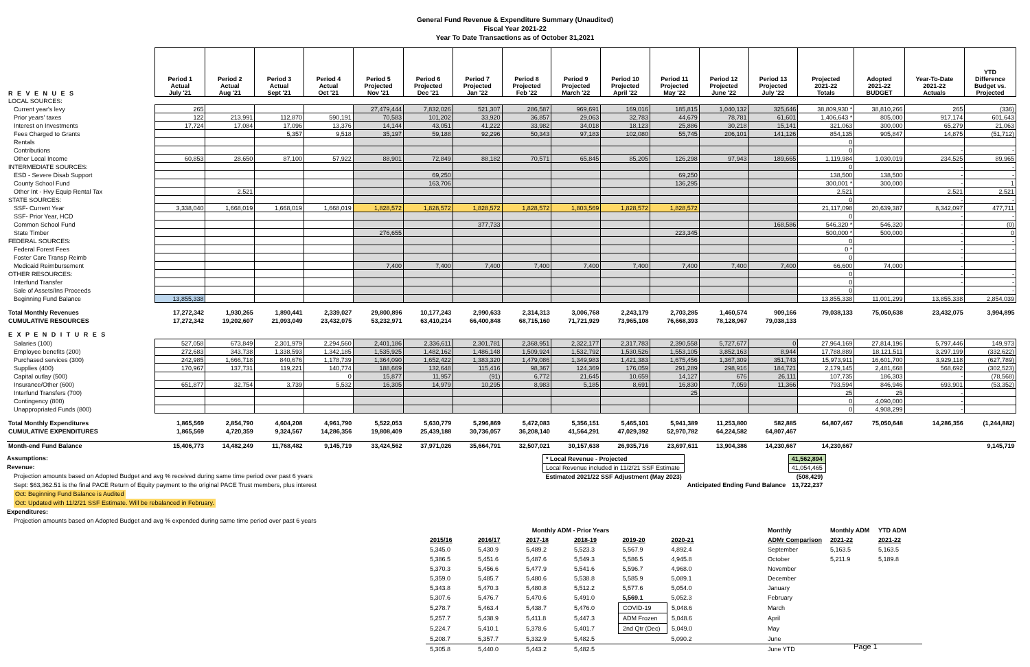General Fund Revenue & Expenditure Summary (Unaudited)
Fiscal Year 2021-22
Year To Date Transactions as of October 31,2021
| R E V E N U E S | Period 1 Actual July '21 | Period 2 Actual Aug '21 | Period 3 Actual Sept '21 | Period 4 Actual Oct '21 | Period 5 Projected Nov '21 | Period 6 Projected Dec '21 | Period 7 Projected Jan '22 | Period 8 Projected Feb '22 | Period 9 Projected March '22 | Period 10 Projected April '22 | Period 11 Projected May '22 | Period 12 Projected June '22 | Period 13 Projected July '22 | Projected 2021-22 Totals | Adopted 2021-22 BUDGET | Year-To-Date 2021-22 Actuals | YTD Difference Budget vs. Projected |
| --- | --- | --- | --- | --- | --- | --- | --- | --- | --- | --- | --- | --- | --- | --- | --- | --- | --- |
| LOCAL SOURCES: | | | | | | | | | | | | | | | | | |
| Current year's levy | 265 | | | | 27,479,444 | 7,832,026 | 521,307 | 286,587 | 969,691 | 169,016 | 185,815 | 1,040,132 | 325,646 | 38,809,930 * | 38,810,266 | 265 | (336) |
| Prior years' taxes | 122 | 213,991 | 112,870 | 590,191 | 70,583 | 101,202 | 33,920 | 36,857 | 29,063 | 32,783 | 44,679 | 78,781 | 61,601 | 1,406,643 * | 805,000 | 917,174 | 601,643 |
| Interest on Investments | 17,724 | 17,084 | 17,096 | 13,376 | 14,144 | 43,051 | 41,222 | 33,982 | 34,018 | 18,123 | 25,886 | 30,218 | 15,141 | 321,063 | 300,000 | 65,279 | 21,063 |
| Fees Charged to Grants | | | 5,357 | 9,518 | 35,197 | 59,188 | 92,296 | 50,343 | 97,183 | 102,080 | 55,745 | 206,101 | 141,126 | 854,135 | 905,847 | 14,875 | (51,712) |
| Rentals | | | | | | | | | | | | | | 0 | | | |
| Contributions | | | | | | | | | | | | | | 0 | | - | - |
| Other Local Income | 60,853 | 28,650 | 87,100 | 57,922 | 88,901 | 72,849 | 88,182 | 70,571 | 65,845 | 85,205 | 126,298 | 97,943 | 189,665 | 1,119,984 | 1,030,019 | 234,525 | 89,965 |
| INTERMEDIATE SOURCES: | | | | | | | | | | | | | | 0 | | - | - |
| ESD - Severe Disab Support | | | | | | 69,250 | | | | | 69,250 | | | 138,500 | 138,500 | - | - |
| County School Fund | | | | | | 163,706 | | | | | 136,295 | | | 300,001 * | 300,000 | - | 1 |
| Other Int - Hvy Equip Rental Tax | | 2,521 | | | | | | | | | | | | 2,521 | | 2,521 | 2,521 |
| STATE SOURCES: | | | | | | | | | | | | | | 0 | | - | - |
| SSF- Current Year | 3,338,040 | 1,668,019 | 1,668,019 | 1,668,019 | 1,828,572 | 1,828,572 | 1,828,572 | 1,828,572 | 1,803,569 | 1,828,572 | 1,828,572 | | | 21,117,098 | 20,639,387 | 8,342,097 | 477,711 |
| SSF- Prior Year, HCD | | | | | | | | | | | | | | 0 | | - | - |
| Common School Fund | | | | | | | 377,733 | | | | | | 168,586 | 546,320 * | 546,320 | - | (0) |
| State Timber | | | | | 276,655 | | | | | | 223,345 | | | 500,000 * | 500,000 | - | 0 |
| FEDERAL SOURCES: | | | | | | | | | | | | | | 0 | | - | - |
| Federal Forest Fees | | | | | | | | | | | | | | 0 * | | - | - |
| Foster Care Transp Reimb | | | | | | | | | | | | | | 0 | | - | |
| Medicaid Reimbursement | | | | | 7,400 | 7,400 | 7,400 | 7,400 | 7,400 | 7,400 | 7,400 | 7,400 | 7,400 | 66,600 | 74,000 | - | |
| OTHER RESOURCES: | | | | | | | | | | | | | | 0 | | - | - |
| Interfund Transfer | | | | | | | | | | | | | | 0 | | - | - |
| Sale of Assets/Ins Proceeds | | | | | | | | | | | | | | 0 | | | - |
| Beginning Fund Balance | 13,855,338 | | | | | | | | | | | | | 13,855,338 | 11,001,299 | 13,855,338 | 2,854,039 |
| Total Monthly Revenues | 17,272,342 | 1,930,265 | 1,890,441 | 2,339,027 | 29,800,896 | 10,177,243 | 2,990,633 | 2,314,313 | 3,006,768 | 2,243,179 | 2,703,285 | 1,460,574 | 909,166 | 79,038,133 | 75,050,638 | 23,432,075 | 3,994,895 |
| CUMULATIVE RESOURCES | 17,272,342 | 19,202,607 | 21,093,049 | 23,432,075 | 53,232,971 | 63,410,214 | 66,400,848 | 68,715,160 | 71,721,929 | 73,965,108 | 76,668,393 | 78,128,967 | 79,038,133 | | | | |
| E X P E N D I T U R E S | | | | | | | | | | | | | | | | | |
| Salaries (100) | 527,058 | 673,849 | 2,301,979 | 2,294,560 | 2,401,186 | 2,336,611 | 2,301,781 | 2,368,951 | 2,322,177 | 2,317,783 | 2,390,558 | 5,727,677 | 0 | 27,964,169 | 27,814,196 | 5,797,446 | 149,973 |
| Employee benefits (200) | 272,683 | 343,738 | 1,338,593 | 1,342,185 | 1,535,925 | 1,482,162 | 1,486,148 | 1,509,924 | 1,532,792 | 1,530,526 | 1,553,105 | 3,852,163 | 8,944 | 17,788,889 | 18,121,511 | 3,297,199 | (332,622) |
| Purchased services (300) | 242,985 | 1,666,718 | 840,676 | 1,178,739 | 1,364,090 | 1,652,422 | 1,383,320 | 1,479,086 | 1,349,983 | 1,421,383 | 1,675,456 | 1,367,309 | 351,743 | 15,973,911 | 16,601,700 | 3,929,118 | (627,789) |
| Supplies (400) | 170,967 | 137,731 | 119,221 | 140,774 | 188,669 | 132,648 | 115,416 | 98,367 | 124,369 | 176,059 | 291,289 | 298,916 | 184,721 | 2,179,145 | 2,481,668 | 568,692 | (302,523) |
| Capital outlay (500) | | | | 0 | 15,877 | 11,957 | (91) | 6,772 | 21,645 | 10,659 | 14,127 | 676 | 26,111 | 107,735 | 186,303 | - | (78,568) |
| Insurance/Other (600) | 651,877 | 32,754 | 3,739 | 5,532 | 16,305 | 14,979 | 10,295 | 8,983 | 5,185 | 8,691 | 16,830 | 7,059 | 11,366 | 793,594 | 846,946 | 693,901 | (53,352) |
| Interfund Transfers (700) | | | | | | | | | | | 25 | | | 25 | 25 | - | |
| Contingency (800) | | | | | | | | | | | | | | 0 | 4,090,000 | - | |
| Unappropriated Funds (800) | | | | | | | | | | | | | | 0 | 4,908,299 | - | |
| Total Monthly Expenditures | 1,865,569 | 2,854,790 | 4,604,208 | 4,961,790 | 5,522,053 | 5,630,779 | 5,296,869 | 5,472,083 | 5,356,151 | 5,465,101 | 5,941,389 | 11,253,800 | 582,885 | 64,807,467 | 75,050,648 | 14,286,356 | (1,244,882) |
| CUMULATIVE EXPENDITURES | 1,865,569 | 4,720,359 | 9,324,567 | 14,286,356 | 19,808,409 | 25,439,188 | 30,736,057 | 36,208,140 | 41,564,291 | 47,029,392 | 52,970,782 | 64,224,582 | 64,807,467 | | | | |
| Month-end Fund Balance | 15,406,773 | 14,482,249 | 11,768,482 | 9,145,719 | 33,424,562 | 37,971,026 | 35,664,791 | 32,507,021 | 30,157,638 | 26,935,716 | 23,697,611 | 13,904,386 | 14,230,667 | 14,230,667 | | | 9,145,719 |
Assumptions:
Revenue:
Projection amounts based on Adopted Budget and avg % received during same time period over past 6 years
Sept: $63,362.51 is the final PACE Return of Equity payment to the original PACE Trust members, plus interest
Oct: Beginning Fund Balance is Audited
Oct: Updated with 11/2/21 SSF Estimate. Will be rebalanced in February.
Expenditures:
Projection amounts based on Adopted Budget and avg % expended during same time period over past 6 years
| * Local Revenue - Projected | | 41,562,894 |
| Local Revenue included in 11/2/21 SSF Estimate | | 41,054,465 |
| Estimated 2021/22 SSF Adjustment (May 2023) | | (508,429) |
| | Anticipated Ending Fund Balance | 13,722,237 |
| Monthly ADM - Prior Years | | | | | | | Monthly | Monthly ADM | YTD ADM |
| --- | --- | --- | --- | --- | --- | --- | --- | --- | --- |
| 2015/16 | 2016/17 | 2017-18 | 2018-19 | 2019-20 | 2020-21 | | ADMr Comparison | 2021-22 | 2021-22 |
| 5,345.0 | 5,430.9 | 5,489.2 | 5,523.3 | 5,567.9 | 4,892.4 | | September | 5,163.5 | 5,163.5 |
| 5,386.5 | 5,451.6 | 5,487.6 | 5,549.3 | 5,586.5 | 4,945.8 | | October | 5,211.9 | 5,189.8 |
| 5,370.3 | 5,456.6 | 5,477.9 | 5,541.6 | 5,596.7 | 4,968.0 | | November | | |
| 5,359.0 | 5,485.7 | 5,480.6 | 5,538.8 | 5,585.9 | 5,089.1 | | December | | |
| 5,343.8 | 5,470.3 | 5,480.8 | 5,512.2 | 5,577.6 | 5,054.0 | | January | | |
| 5,307.6 | 5,476.7 | 5,470.6 | 5,491.0 | 5,569.1 | 5,052.3 | | February | | |
| 5,278.7 | 5,463.4 | 5,438.7 | 5,476.0 | COVID-19 | 5,048.6 | | March | | |
| 5,257.7 | 5,438.9 | 5,411.8 | 5,447.3 | ADM Frozen | 5,048.6 | | April | | |
| 5,224.7 | 5,410.1 | 5,378.6 | 5,401.7 | 2nd Qtr (Dec) | 5,049.0 | | May | | |
| 5,208.7 | 5,357.7 | 5,332.9 | 5,482.5 | | 5,090.2 | | June | | |
| 5,305.8 | 5,440.0 | 5,443.2 | 5,482.5 | | | | June YTD | | |
Page 1